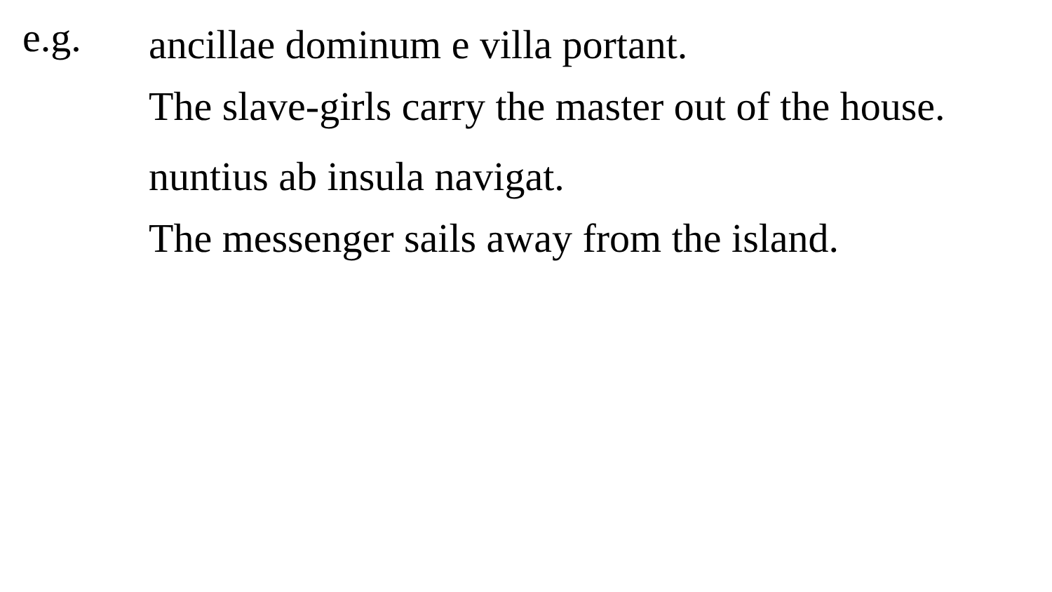e.g.
ancillae dominum e villa portant.
The slave-girls carry the master out of the house.
nuntius ab insula navigat.
The messenger sails away from the island.